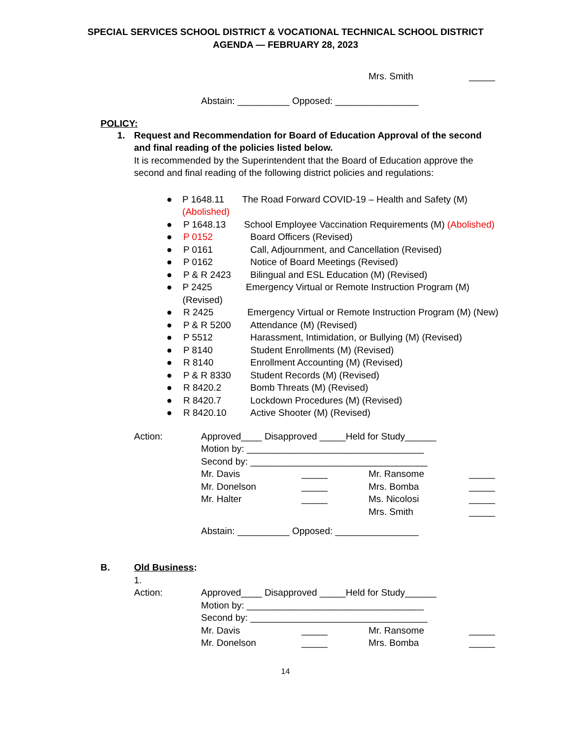SPECIAL SERVICES SCHOOL DISTRICT & VOCATIONAL TECHNICAL SCHOOL DISTRICT
AGENDA — FEBRUARY 28, 2023
Mrs. Smith _____
Abstain: __________ Opposed: ________________
POLICY:
1. Request and Recommendation for Board of Education Approval of the second and final reading of the policies listed below.
It is recommended by the Superintendent that the Board of Education approve the second and final reading of the following district policies and regulations:
● P 1648.11 The Road Forward COVID-19 – Health and Safety (M) (Abolished)
● P 1648.13 School Employee Vaccination Requirements (M) (Abolished)
● P 0152 Board Officers (Revised)
● P 0161 Call, Adjournment, and Cancellation (Revised)
● P 0162 Notice of Board Meetings (Revised)
● P & R 2423 Bilingual and ESL Education (M) (Revised)
● P 2425 Emergency Virtual or Remote Instruction Program (M) (Revised)
● R 2425 Emergency Virtual or Remote Instruction Program (M) (New)
● P & R 5200 Attendance (M) (Revised)
● P 5512 Harassment, Intimidation, or Bullying (M) (Revised)
● P 8140 Student Enrollments (M) (Revised)
● R 8140 Enrollment Accounting (M) (Revised)
● P & R 8330 Student Records (M) (Revised)
● R 8420.2 Bomb Threats (M) (Revised)
● R 8420.7 Lockdown Procedures (M) (Revised)
● R 8420.10 Active Shooter (M) (Revised)
Action: Approved____ Disapproved _____Held for Study______
Motion by: __________________________________
Second by: __________________________________
Mr. Davis _____ Mr. Ransome _____
Mr. Donelson _____ Mrs. Bomba _____
Mr. Halter _____ Ms. Nicolosi _____
Mrs. Smith _____
Abstain: __________ Opposed: ________________
B. Old Business:
1.
Action: Approved____ Disapproved _____Held for Study______
Motion by: __________________________________
Second by: __________________________________
Mr. Davis _____ Mr. Ransome _____
Mr. Donelson _____ Mrs. Bomba _____
14